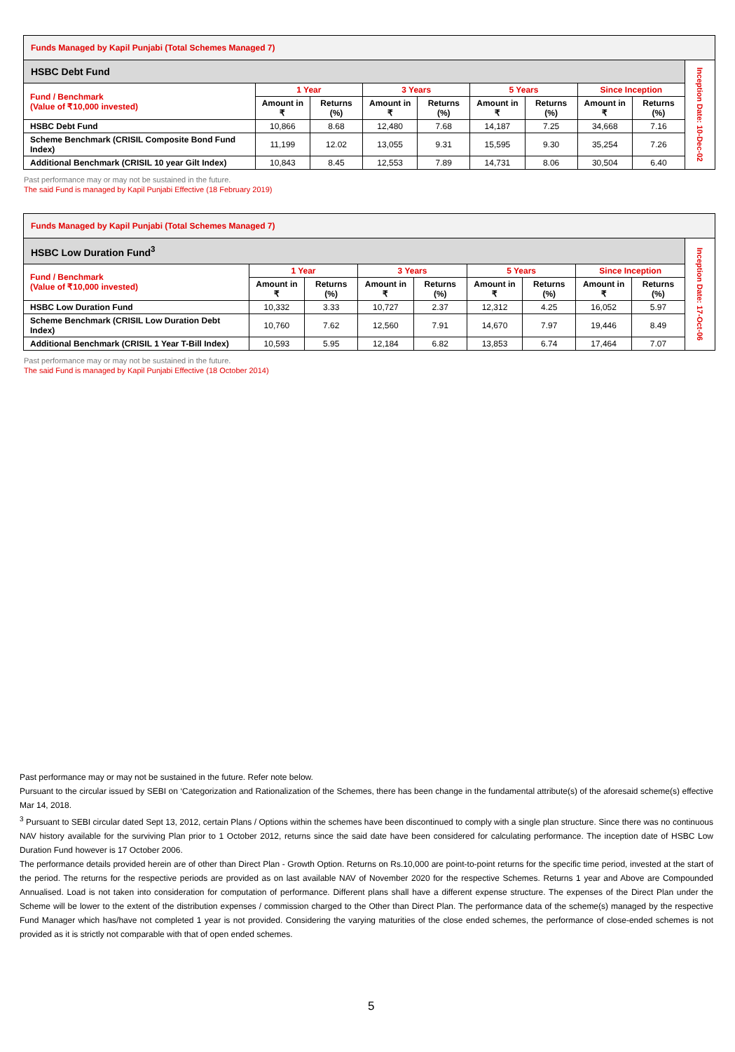| Funds Managed by Kapil Punjabi (Total Schemes Managed 7) | | | | | | | | | |
| HSBC Debt Fund | | | | | | | | | Inception Date: 10-Dec-02 |
| Fund / Benchmark (Value of ₹10,000 invested) | 1 Year | | 3 Years | | 5 Years | | Since Inception | | |
| | Amount in ₹ | Returns (%) | Amount in ₹ | Returns (%) | Amount in ₹ | Returns (%) | Amount in ₹ | Returns (%) | |
| HSBC Debt Fund | 10,866 | 8.68 | 12,480 | 7.68 | 14,187 | 7.25 | 34,668 | 7.16 | |
| Scheme Benchmark (CRISIL Composite Bond Fund Index) | 11,199 | 12.02 | 13,055 | 9.31 | 15,595 | 9.30 | 35,254 | 7.26 | |
| Additional Benchmark (CRISIL 10 year Gilt Index) | 10,843 | 8.45 | 12,553 | 7.89 | 14,731 | 8.06 | 30,504 | 6.40 | |
Past performance may or may not be sustained in the future.
The said Fund is managed by Kapil Punjabi Effective (18 February 2019)
| Funds Managed by Kapil Punjabi (Total Schemes Managed 7) | | | | | | | | | |
| HSBC Low Duration Fund<sup>3</sup> | | | | | | | | | Inception Date: 17-Oct-06 |
| Fund / Benchmark (Value of ₹10,000 invested) | 1 Year | | 3 Years | | 5 Years | | Since Inception | | |
| | Amount in ₹ | Returns (%) | Amount in ₹ | Returns (%) | Amount in ₹ | Returns (%) | Amount in ₹ | Returns (%) | |
| HSBC Low Duration Fund | 10,332 | 3.33 | 10,727 | 2.37 | 12,312 | 4.25 | 16,052 | 5.97 | |
| Scheme Benchmark (CRISIL Low Duration Debt Index) | 10,760 | 7.62 | 12,560 | 7.91 | 14,670 | 7.97 | 19,446 | 8.49 | |
| Additional Benchmark (CRISIL 1 Year T-Bill Index) | 10,593 | 5.95 | 12,184 | 6.82 | 13,853 | 6.74 | 17,464 | 7.07 | |
Past performance may or may not be sustained in the future.
The said Fund is managed by Kapil Punjabi Effective (18 October 2014)
Past performance may or may not be sustained in the future. Refer note below.
Pursuant to the circular issued by SEBI on ‘Categorization and Rationalization of the Schemes, there has been change in the fundamental attribute(s) of the aforesaid scheme(s) effective Mar 14, 2018.
<sup>3</sup> Pursuant to SEBI circular dated Sept 13, 2012, certain Plans / Options within the schemes have been discontinued to comply with a single plan structure. Since there was no continuous NAV history available for the surviving Plan prior to 1 October 2012, returns since the said date have been considered for calculating performance. The inception date of HSBC Low Duration Fund however is 17 October 2006.
The performance details provided herein are of other than Direct Plan - Growth Option. Returns on Rs.10,000 are point-to-point returns for the specific time period, invested at the start of the period. The returns for the respective periods are provided as on last available NAV of November 2020 for the respective Schemes. Returns 1 year and Above are Compounded Annualised. Load is not taken into consideration for computation of performance. Different plans shall have a different expense structure. The expenses of the Direct Plan under the Scheme will be lower to the extent of the distribution expenses / commission charged to the Other than Direct Plan. The performance data of the scheme(s) managed by the respective Fund Manager which has/have not completed 1 year is not provided. Considering the varying maturities of the close ended schemes, the performance of close-ended schemes is not provided as it is strictly not comparable with that of open ended schemes.
5